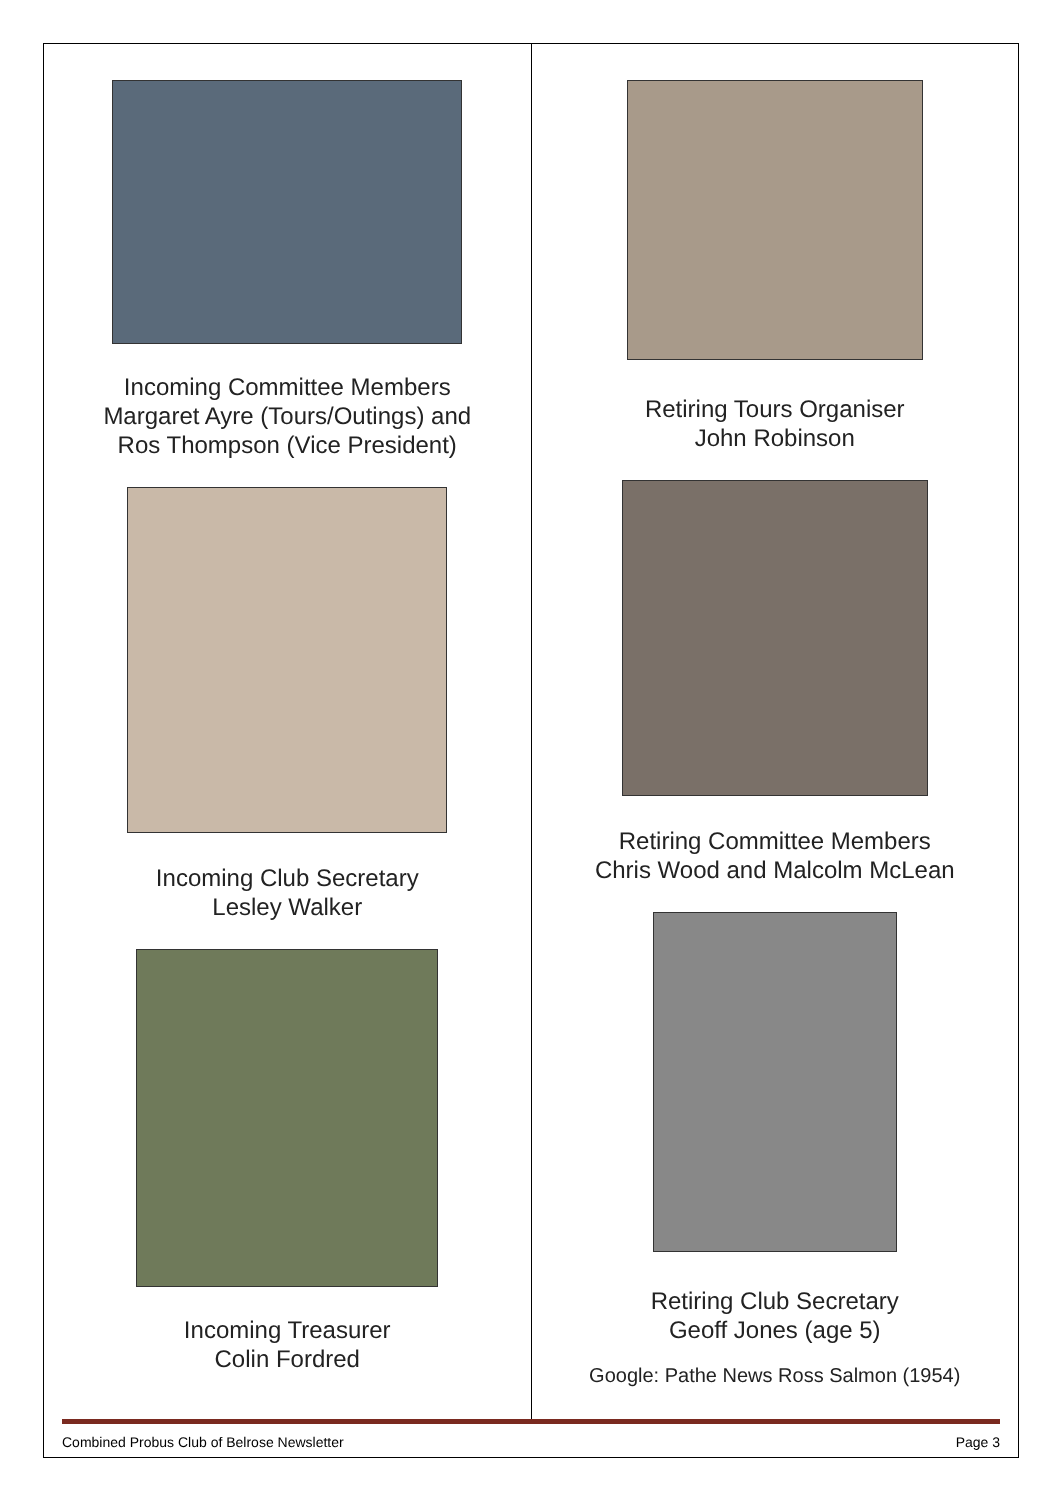Incoming Committee Members
Margaret Ayre (Tours/Outings) and
Ros Thompson (Vice President)
Incoming Club Secretary
Lesley Walker
Incoming Treasurer
Colin Fordred
Retiring Tours Organiser
John Robinson
Retiring Committee Members
Chris Wood and Malcolm McLean
Retiring Club Secretary
Geoff Jones (age 5)
Google: Pathe News Ross Salmon (1954)
Combined Probus Club of Belrose Newsletter Page 3